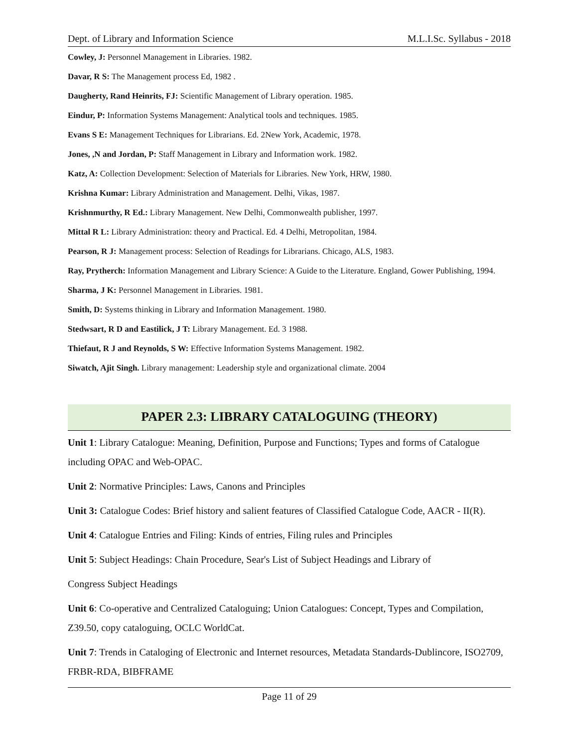Dept. of Library and Information Science M.L.I.Sc. Syllabus - 2018
Cowley, J: Personnel Management in Libraries. 1982.
Davar, R S: The Management process Ed, 1982 .
Daugherty, Rand Heinrits, FJ: Scientific Management of Library operation. 1985.
Eindur, P: Information Systems Management: Analytical tools and techniques. 1985.
Evans S E: Management Techniques for Librarians. Ed. 2New York, Academic, 1978.
Jones, ,N and Jordan, P: Staff Management in Library and Information work. 1982.
Katz, A: Collection Development: Selection of Materials for Libraries. New York, HRW, 1980.
Krishna Kumar: Library Administration and Management. Delhi, Vikas, 1987.
Krishnmurthy, R Ed.: Library Management. New Delhi, Commonwealth publisher, 1997.
Mittal R L: Library Administration: theory and Practical. Ed. 4 Delhi, Metropolitan, 1984.
Pearson, R J: Management process: Selection of Readings for Librarians. Chicago, ALS, 1983.
Ray, Prytherch: Information Management and Library Science: A Guide to the Literature. England, Gower Publishing, 1994.
Sharma, J K: Personnel Management in Libraries. 1981.
Smith, D: Systems thinking in Library and Information Management. 1980.
Stedwsart, R D and Eastilick, J T: Library Management. Ed. 3 1988.
Thiefaut, R J and Reynolds, S W: Effective Information Systems Management. 1982.
Siwatch, Ajit Singh. Library management: Leadership style and organizational climate. 2004
PAPER 2.3: LIBRARY CATALOGUING (THEORY)
Unit 1: Library Catalogue: Meaning, Definition, Purpose and Functions; Types and forms of Catalogue including OPAC and Web-OPAC.
Unit 2: Normative Principles: Laws, Canons and Principles
Unit 3: Catalogue Codes: Brief history and salient features of Classified Catalogue Code, AACR - II(R).
Unit 4: Catalogue Entries and Filing: Kinds of entries, Filing rules and Principles
Unit 5: Subject Headings: Chain Procedure, Sear's List of Subject Headings and Library of
Congress Subject Headings
Unit 6: Co-operative and Centralized Cataloguing; Union Catalogues: Concept, Types and Compilation, Z39.50, copy cataloguing, OCLC WorldCat.
Unit 7: Trends in Cataloging of Electronic and Internet resources, Metadata Standards-Dublincore, ISO2709, FRBR-RDA, BIBFRAME
Page 11 of 29